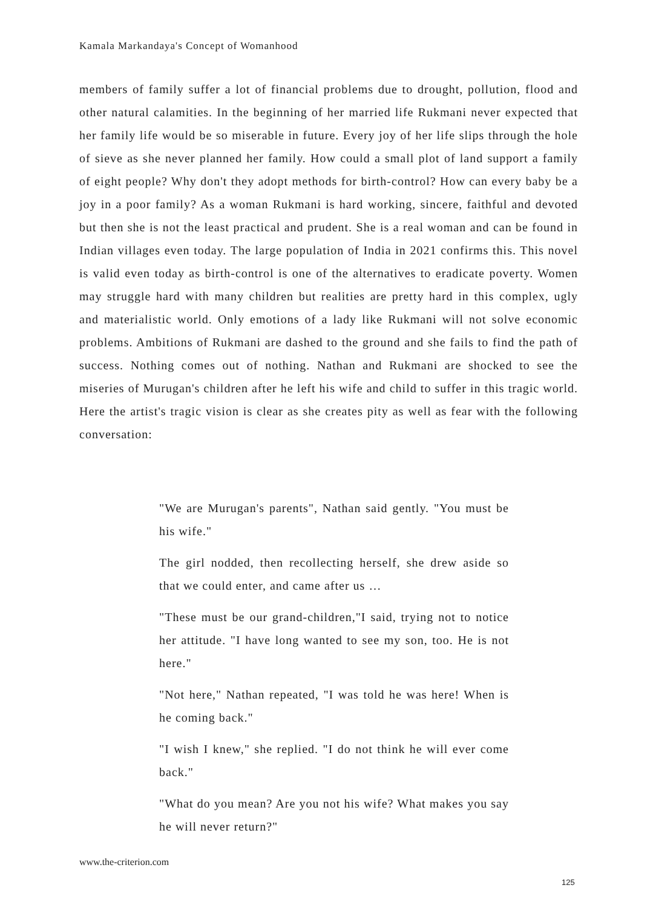Kamala Markandaya's Concept of Womanhood
members of family suffer a lot of financial problems due to drought, pollution, flood and other natural calamities. In the beginning of her married life Rukmani never expected that her family life would be so miserable in future. Every joy of her life slips through the hole of sieve as she never planned her family. How could a small plot of land support a family of eight people? Why don't they adopt methods for birth-control? How can every baby be a joy in a poor family? As a woman Rukmani is hard working, sincere, faithful and devoted but then she is not the least practical and prudent. She is a real woman and can be found in Indian villages even today. The large population of India in 2021 confirms this. This novel is valid even today as birth-control is one of the alternatives to eradicate poverty. Women may struggle hard with many children but realities are pretty hard in this complex, ugly and materialistic world. Only emotions of a lady like Rukmani will not solve economic problems. Ambitions of Rukmani are dashed to the ground and she fails to find the path of success. Nothing comes out of nothing. Nathan and Rukmani are shocked to see the miseries of Murugan's children after he left his wife and child to suffer in this tragic world. Here the artist's tragic vision is clear as she creates pity as well as fear with the following conversation:
"We are Murugan's parents", Nathan said gently. "You must be his wife."
The girl nodded, then recollecting herself, she drew aside so that we could enter, and came after us …
"These must be our grand-children,"I said, trying not to notice her attitude. "I have long wanted to see my son, too. He is not here."
"Not here," Nathan repeated, "I was told he was here! When is he coming back."
"I wish I knew," she replied. "I do not think he will ever come back."
"What do you mean? Are you not his wife? What makes you say he will never return?"
www.the-criterion.com
125